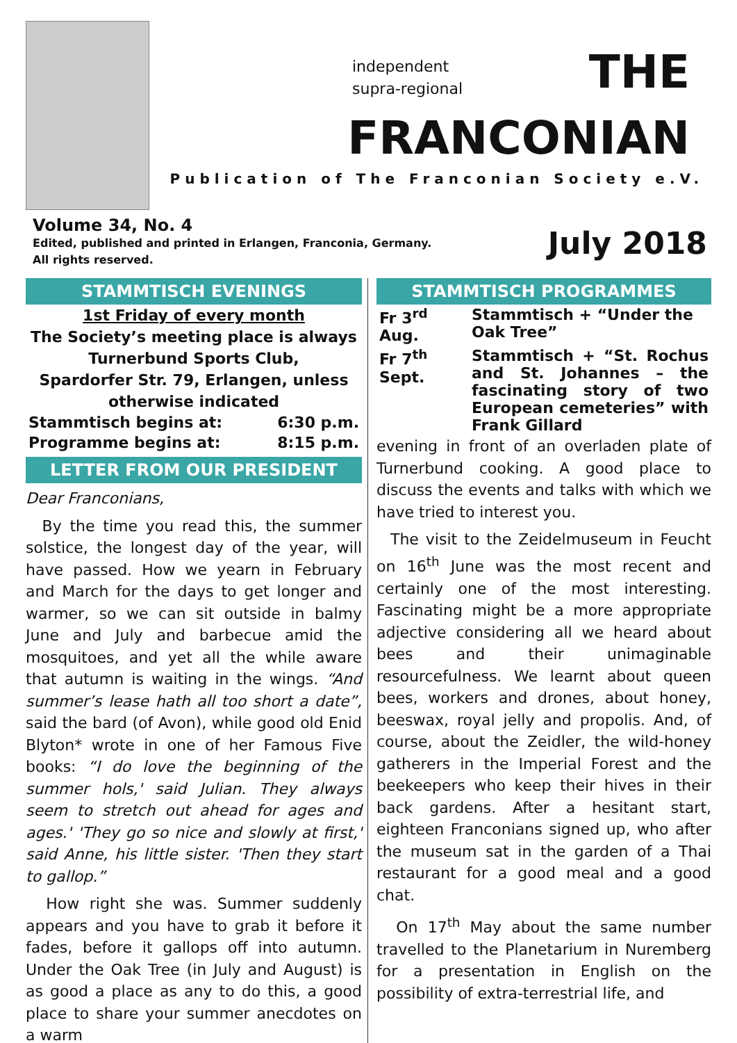independent
supra-regional
THE
FRANCONIAN
Publication of The Franconian Society e.V.
Volume 34, No. 4
Edited, published and printed in Erlangen, Franconia, Germany.
All rights reserved.
July 2018
STAMMTISCH EVENINGS
1st Friday of every month
The Society’s meeting place is always Turnerbund Sports Club,
Spardorfer Str. 79, Erlangen, unless otherwise indicated
| Stammtisch begins at: | 6:30 p.m. |
| Programme begins at: | 8:15 p.m. |
LETTER FROM OUR PRESIDENT
Dear Franconians,
By the time you read this, the summer solstice, the longest day of the year, will have passed. How we yearn in February and March for the days to get longer and warmer, so we can sit outside in balmy June and July and barbecue amid the mosquitoes, and yet all the while aware that autumn is waiting in the wings. “And summer’s lease hath all too short a date”, said the bard (of Avon), while good old Enid Blyton* wrote in one of her Famous Five books: “I do love the beginning of the summer hols,' said Julian. They always seem to stretch out ahead for ages and ages.' 'They go so nice and slowly at first,' said Anne, his little sister. 'Then they start to gallop.”
How right she was. Summer suddenly appears and you have to grab it before it fades, before it gallops off into autumn. Under the Oak Tree (in July and August) is as good a place as any to do this, a good place to share your summer anecdotes on a warm
STAMMTISCH PROGRAMMES
| Fr 3<sup>rd</sup> Aug. | Stammtisch + “Under the Oak Tree” |
| Fr 7<sup>th</sup> Sept. | Stammtisch + “St. Rochus and St. Johannes – the fascinating story of two European cemeteries” with Frank Gillard |
evening in front of an overladen plate of Turnerbund cooking. A good place to discuss the events and talks with which we have tried to interest you.
The visit to the Zeidelmuseum in Feucht on 16<sup>th</sup> June was the most recent and certainly one of the most interesting. Fascinating might be a more appropriate adjective considering all we heard about bees and their unimaginable resourcefulness. We learnt about queen bees, workers and drones, about honey, beeswax, royal jelly and propolis. And, of course, about the Zeidler, the wild-honey gatherers in the Imperial Forest and the beekeepers who keep their hives in their back gardens. After a hesitant start, eighteen Franconians signed up, who after the museum sat in the garden of a Thai restaurant for a good meal and a good chat.
On 17<sup>th</sup> May about the same number travelled to the Planetarium in Nuremberg for a presentation in English on the possibility of extra-terrestrial life, and